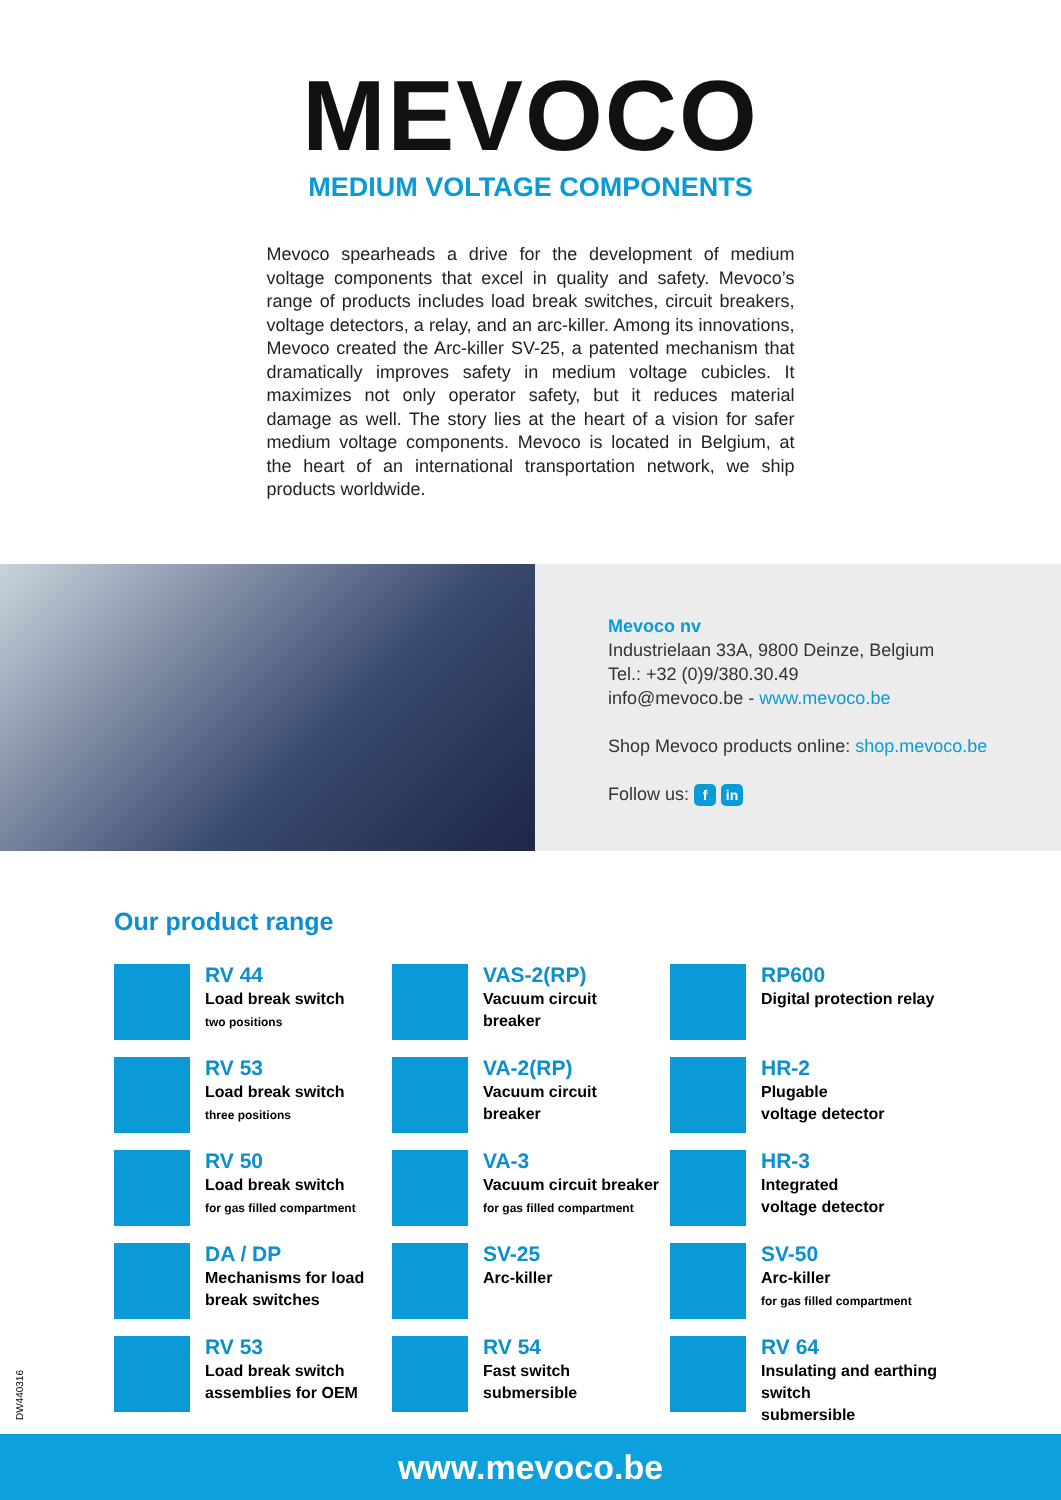MEVOCO
MEDIUM VOLTAGE COMPONENTS
Mevoco spearheads a drive for the development of medium voltage components that excel in quality and safety. Mevoco’s range of products includes load break switches, circuit breakers, voltage detectors, a relay, and an arc-killer. Among its innovations, Mevoco created the Arc-killer SV-25, a patented mechanism that dramatically improves safety in medium voltage cubicles. It maximizes not only operator safety, but it reduces material damage as well. The story lies at the heart of a vision for safer medium voltage components. Mevoco is located in Belgium, at the heart of an international transportation network, we ship products worldwide.
Mevoco nv
Industrielaan 33A, 9800 Deinze, Belgium
Tel.: +32 (0)9/380.30.49
info@mevoco.be - www.mevoco.be
Shop Mevoco products online: shop.mevoco.be
Follow us: f in
Our product range
RV 44
Load break switch
two positions
VAS-2(RP)
Vacuum circuit
breaker
RP600
Digital protection relay
RV 53
Load break switch
three positions
VA-2(RP)
Vacuum circuit
breaker
HR-2
Plugable
voltage detector
RV 50
Load break switch
for gas filled compartment
VA-3
Vacuum circuit breaker
for gas filled compartment
HR-3
Integrated
voltage detector
DA / DP
Mechanisms for load
break switches
SV-25
Arc-killer
SV-50
Arc-killer
for gas filled compartment
RV 53
Load break switch
assemblies for OEM
RV 54
Fast switch
submersible
RV 64
Insulating and earthing switch
submersible
DW440316
www.mevoco.be